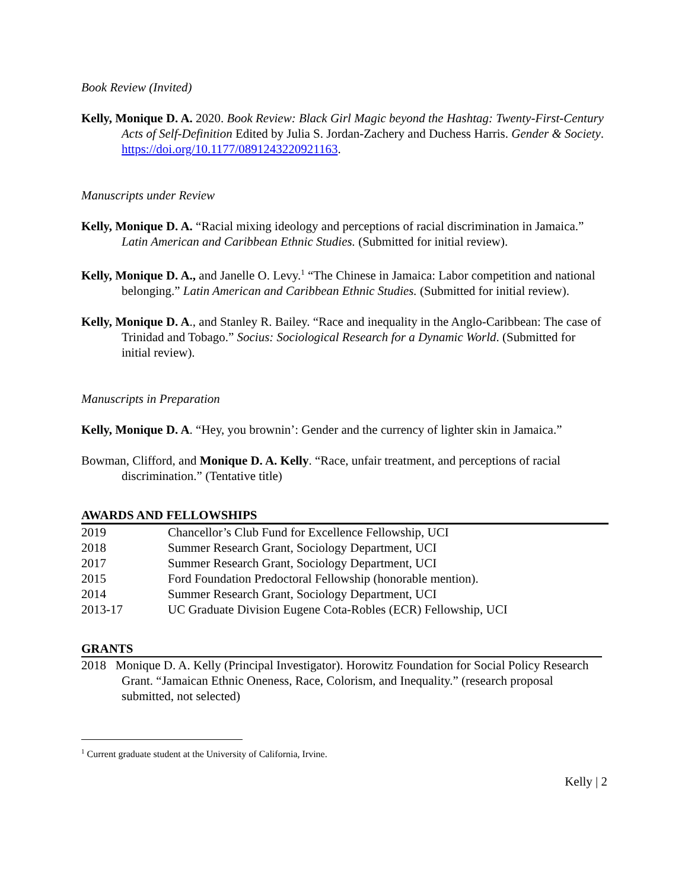Book Review (Invited)
Kelly, Monique D. A. 2020. Book Review: Black Girl Magic beyond the Hashtag: Twenty-First-Century Acts of Self-Definition Edited by Julia S. Jordan-Zachery and Duchess Harris. Gender & Society. https://doi.org/10.1177/0891243220921163.
Manuscripts under Review
Kelly, Monique D. A. “Racial mixing ideology and perceptions of racial discrimination in Jamaica.” Latin American and Caribbean Ethnic Studies. (Submitted for initial review).
Kelly, Monique D. A., and Janelle O. Levy.<sup>1</sup> “The Chinese in Jamaica: Labor competition and national belonging.” Latin American and Caribbean Ethnic Studies. (Submitted for initial review).
Kelly, Monique D. A., and Stanley R. Bailey. “Race and inequality in the Anglo-Caribbean: The case of Trinidad and Tobago.” Socius: Sociological Research for a Dynamic World. (Submitted for initial review).
Manuscripts in Preparation
Kelly, Monique D. A. “Hey, you brownin’: Gender and the currency of lighter skin in Jamaica.”
Bowman, Clifford, and Monique D. A. Kelly. “Race, unfair treatment, and perceptions of racial discrimination.” (Tentative title)
AWARDS AND FELLOWSHIPS
| 2019 | Chancellor’s Club Fund for Excellence Fellowship, UCI |
| 2018 | Summer Research Grant, Sociology Department, UCI |
| 2017 | Summer Research Grant, Sociology Department, UCI |
| 2015 | Ford Foundation Predoctoral Fellowship (honorable mention). |
| 2014 | Summer Research Grant, Sociology Department, UCI |
| 2013-17 | UC Graduate Division Eugene Cota-Robles (ECR) Fellowship, UCI |
GRANTS
2018 Monique D. A. Kelly (Principal Investigator). Horowitz Foundation for Social Policy Research Grant. “Jamaican Ethnic Oneness, Race, Colorism, and Inequality.” (research proposal submitted, not selected)
<sup>1</sup> Current graduate student at the University of California, Irvine.
Kelly | 2